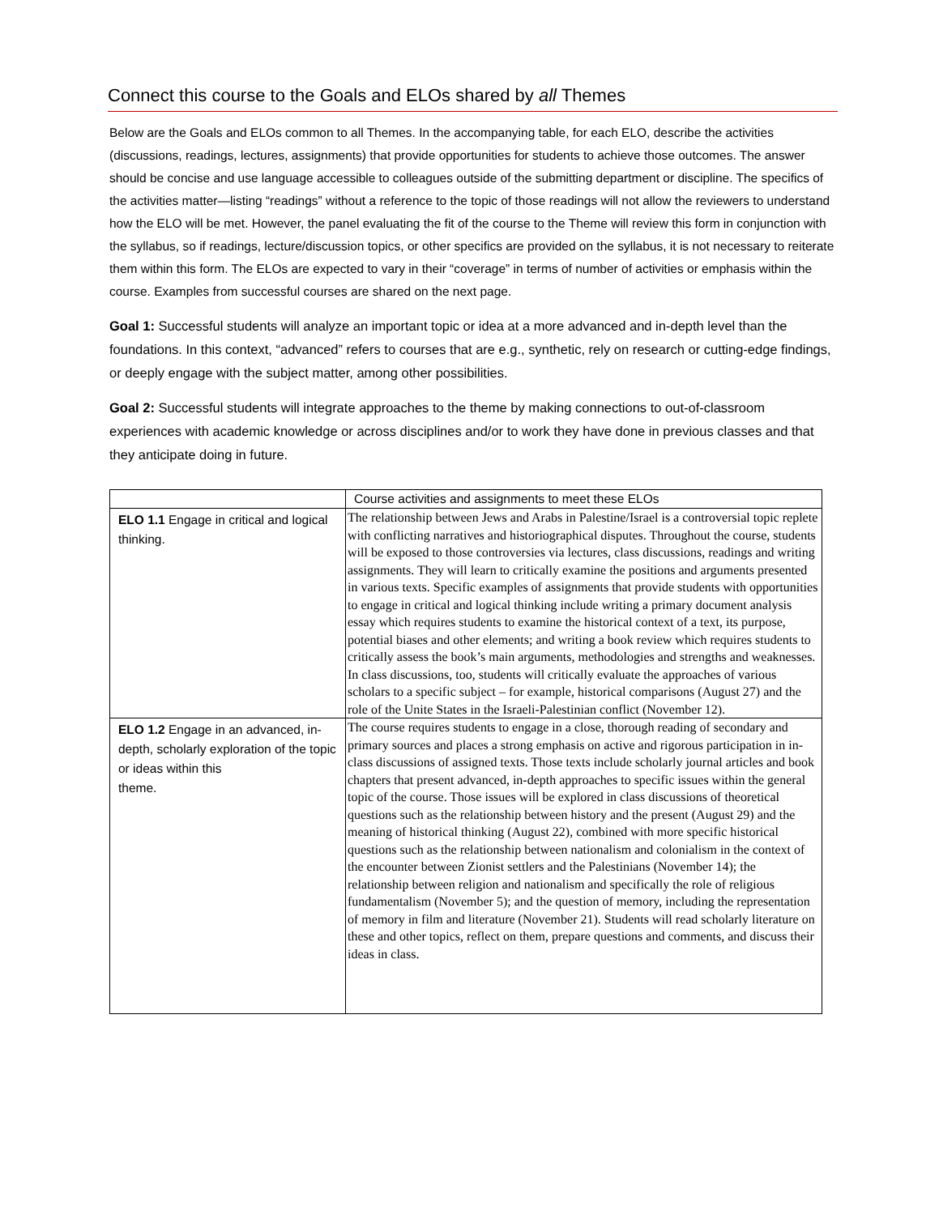Connect this course to the Goals and ELOs shared by all Themes
Below are the Goals and ELOs common to all Themes. In the accompanying table, for each ELO, describe the activities (discussions, readings, lectures, assignments) that provide opportunities for students to achieve those outcomes. The answer should be concise and use language accessible to colleagues outside of the submitting department or discipline. The specifics of the activities matter—listing “readings” without a reference to the topic of those readings will not allow the reviewers to understand how the ELO will be met. However, the panel evaluating the fit of the course to the Theme will review this form in conjunction with the syllabus, so if readings, lecture/discussion topics, or other specifics are provided on the syllabus, it is not necessary to reiterate them within this form. The ELOs are expected to vary in their “coverage” in terms of number of activities or emphasis within the course. Examples from successful courses are shared on the next page.
Goal 1: Successful students will analyze an important topic or idea at a more advanced and in-depth level than the foundations. In this context, “advanced” refers to courses that are e.g., synthetic, rely on research or cutting-edge findings, or deeply engage with the subject matter, among other possibilities.
Goal 2: Successful students will integrate approaches to the theme by making connections to out-of-classroom experiences with academic knowledge or across disciplines and/or to work they have done in previous classes and that they anticipate doing in future.
| | Course activities and assignments to meet these ELOs |
| ELO 1.1 Engage in critical and logical thinking. | The relationship between Jews and Arabs in Palestine/Israel is a controversial topic replete with conflicting narratives and historiographical disputes. Throughout the course, students will be exposed to those controversies via lectures, class discussions, readings and writing assignments. They will learn to critically examine the positions and arguments presented in various texts. Specific examples of assignments that provide students with opportunities to engage in critical and logical thinking include writing a primary document analysis essay which requires students to examine the historical context of a text, its purpose, potential biases and other elements; and writing a book review which requires students to critically assess the book’s main arguments, methodologies and strengths and weaknesses. In class discussions, too, students will critically evaluate the approaches of various scholars to a specific subject – for example, historical comparisons (August 27) and the role of the Unite States in the Israeli-Palestinian conflict (November 12). |
| ELO 1.2 Engage in an advanced, in-depth, scholarly exploration of the topic or ideas within this theme. | The course requires students to engage in a close, thorough reading of secondary and primary sources and places a strong emphasis on active and rigorous participation in in-class discussions of assigned texts. Those texts include scholarly journal articles and book chapters that present advanced, in-depth approaches to specific issues within the general topic of the course. Those issues will be explored in class discussions of theoretical questions such as the relationship between history and the present (August 29) and the meaning of historical thinking (August 22), combined with more specific historical questions such as the relationship between nationalism and colonialism in the context of the encounter between Zionist settlers and the Palestinians (November 14); the relationship between religion and nationalism and specifically the role of religious fundamentalism (November 5); and the question of memory, including the representation of memory in film and literature (November 21). Students will read scholarly literature on these and other topics, reflect on them, prepare questions and comments, and discuss their ideas in class. |